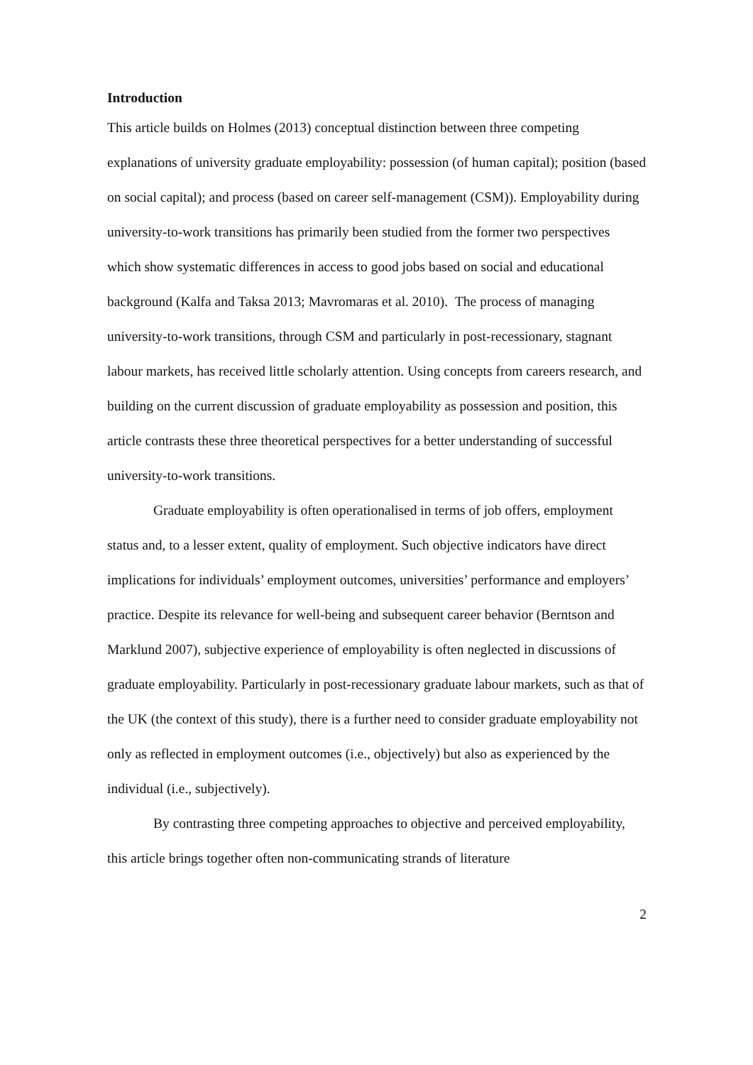Introduction
This article builds on Holmes (2013) conceptual distinction between three competing explanations of university graduate employability: possession (of human capital); position (based on social capital); and process (based on career self-management (CSM)). Employability during university-to-work transitions has primarily been studied from the former two perspectives which show systematic differences in access to good jobs based on social and educational background (Kalfa and Taksa 2013; Mavromaras et al. 2010). The process of managing university-to-work transitions, through CSM and particularly in post-recessionary, stagnant labour markets, has received little scholarly attention. Using concepts from careers research, and building on the current discussion of graduate employability as possession and position, this article contrasts these three theoretical perspectives for a better understanding of successful university-to-work transitions.
Graduate employability is often operationalised in terms of job offers, employment status and, to a lesser extent, quality of employment. Such objective indicators have direct implications for individuals’ employment outcomes, universities’ performance and employers’ practice. Despite its relevance for well-being and subsequent career behavior (Berntson and Marklund 2007), subjective experience of employability is often neglected in discussions of graduate employability. Particularly in post-recessionary graduate labour markets, such as that of the UK (the context of this study), there is a further need to consider graduate employability not only as reflected in employment outcomes (i.e., objectively) but also as experienced by the individual (i.e., subjectively).
By contrasting three competing approaches to objective and perceived employability, this article brings together often non-communicating strands of literature
2